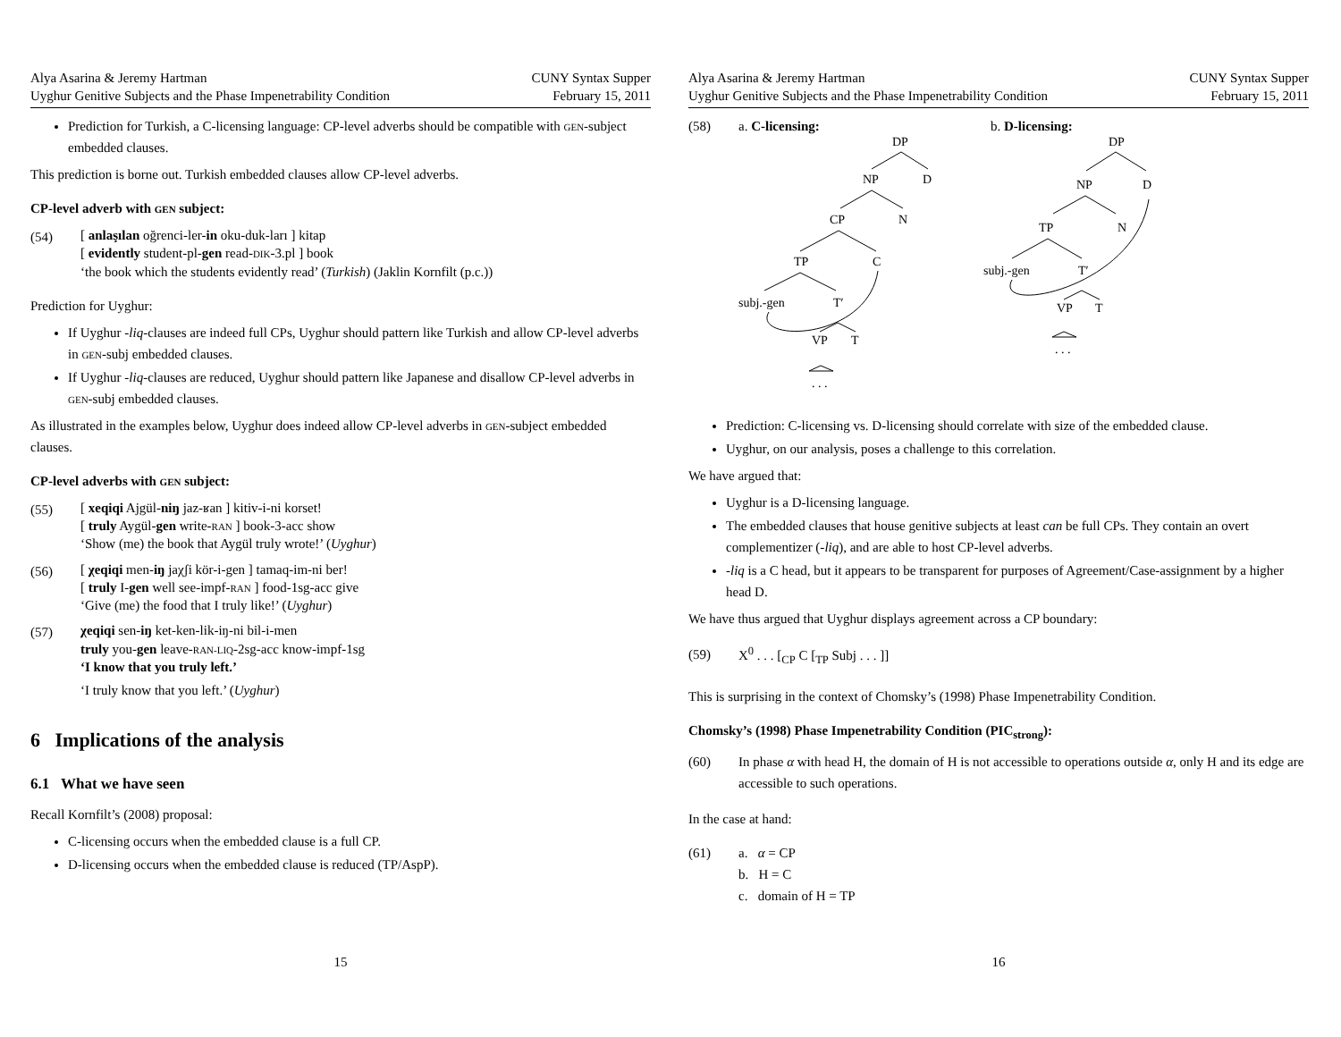Alya Asarina & Jeremy Hartman
Uyghur Genitive Subjects and the Phase Impenetrability Condition
CUNY Syntax Supper
February 15, 2011
Prediction for Turkish, a C-licensing language: CP-level adverbs should be compatible with GEN-subject embedded clauses.
This prediction is borne out. Turkish embedded clauses allow CP-level adverbs.
CP-level adverb with GEN subject:
(54)
[ anlaşılan oğrenci-ler-in oku-duk-ları ] kitap
[ evidently student-pl-gen read-DIK-3.pl ] book
‘the book which the students evidently read’ (Turkish) (Jaklin Kornfilt (p.c.))
Prediction for Uyghur:
If Uyghur -liq-clauses are indeed full CPs, Uyghur should pattern like Turkish and allow CP-level adverbs in GEN-subj embedded clauses.
If Uyghur -liq-clauses are reduced, Uyghur should pattern like Japanese and disallow CP-level adverbs in GEN-subj embedded clauses.
As illustrated in the examples below, Uyghur does indeed allow CP-level adverbs in GEN-subject embedded clauses.
CP-level adverbs with GEN subject:
(55)
[ xeqiqi Ajgül-niŋ jaz-ʁan ] kitiv-i-ni korset!
[ truly Aygül-gen write-RAN ] book-3-acc show
‘Show (me) the book that Aygül truly wrote!’ (Uyghur)
(56)
[ χeqiqi men-iŋ jaχʃi kör-i-gen ] tamaq-im-ni ber!
[ truly I-gen well see-impf-RAN ] food-1sg-acc give
‘Give (me) the food that I truly like!’ (Uyghur)
(57)
χeqiqi sen-iŋ ket-ken-lik-iŋ-ni bil-i-men
truly you-gen leave-RAN-LIQ-2sg-acc know-impf-1sg
‘I know that you truly left.’
‘I truly know that you left.’ (Uyghur)
6 Implications of the analysis
6.1 What we have seen
Recall Kornfilt’s (2008) proposal:
C-licensing occurs when the embedded clause is a full CP.
D-licensing occurs when the embedded clause is reduced (TP/AspP).
15
Alya Asarina & Jeremy Hartman
Uyghur Genitive Subjects and the Phase Impenetrability Condition
CUNY Syntax Supper
February 15, 2011
(58) a. C-licensing: b. D-licensing:
DP
NP
D
CP
N
TP
C
subj.-gen
T′
VP
T
. . .
DP
NP
D
TP
N
subj.-gen
T′
VP
T
. . .
Prediction: C-licensing vs. D-licensing should correlate with size of the embedded clause.
Uyghur, on our analysis, poses a challenge to this correlation.
We have argued that:
Uyghur is a D-licensing language.
The embedded clauses that house genitive subjects at least can be full CPs. They contain an overt complementizer (-liq), and are able to host CP-level adverbs.
-liq is a C head, but it appears to be transparent for purposes of Agreement/Case-assignment by a higher head D.
We have thus argued that Uyghur displays agreement across a CP boundary:
(59)
X<sup>0</sup> . . . [<sub>CP</sub> C [<sub>TP</sub> Subj . . . ]]
This is surprising in the context of Chomsky’s (1998) Phase Impenetrability Condition.
Chomsky’s (1998) Phase Impenetrability Condition (PIC<sub>strong</sub>):
(60)
In phase α with head H, the domain of H is not accessible to operations outside α, only H and its edge are accessible to such operations.
In the case at hand:
(61)
a. α = CP
b. H = C
c. domain of H = TP
16